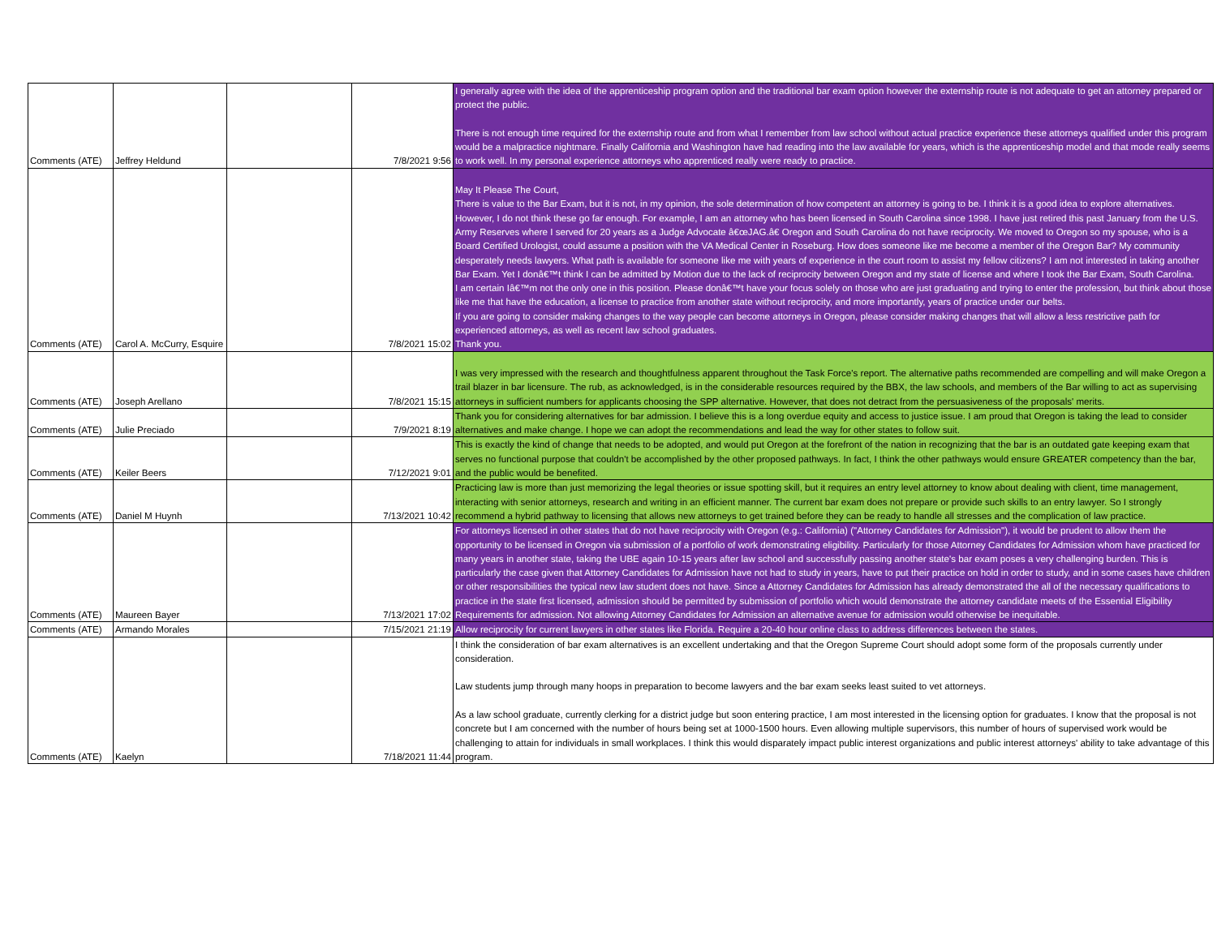| Comments (ATE) | Jeffrey Heldund | | 7/8/2021 9:56 | I generally agree with the idea of the apprenticeship program option and the traditional bar exam option however the externship route is not adequate to get an attorney prepared or protect the public. There is not enough time required for the externship route and from what I remember from law school without actual practice experience these attorneys qualified under this program would be a malpractice nightmare. Finally California and Washington have had reading into the law available for years, which is the apprenticeship model and that mode really seems to work well. In my personal experience attorneys who apprenticed really were ready to practice. |
| Comments (ATE) | Carol A. McCurry, Esquire | | 7/8/2021 15:02 | May It Please The Court, There is value to the Bar Exam, but it is not, in my opinion, the sole determination of how competent an attorney is going to be. I think it is a good idea to explore alternatives. However, I do not think these go far enough. For example, I am an attorney who has been licensed in South Carolina since 1998. I have just retired this past January from the U.S. Army Reserves where I served for 20 years as a Judge Advocate â€œJAG.â€ Oregon and South Carolina do not have reciprocity. We moved to Oregon so my spouse, who is a Board Certified Urologist, could assume a position with the VA Medical Center in Roseburg. How does someone like me become a member of the Oregon Bar? My community desperately needs lawyers. What path is available for someone like me with years of experience in the court room to assist my fellow citizens? I am not interested in taking another Bar Exam. Yet I donâ€™t think I can be admitted by Motion due to the lack of reciprocity between Oregon and my state of license and where I took the Bar Exam, South Carolina. I am certain Iâ€™m not the only one in this position. Please donâ€™t have your focus solely on those who are just graduating and trying to enter the profession, but think about those like me that have the education, a license to practice from another state without reciprocity, and more importantly, years of practice under our belts. If you are going to consider making changes to the way people can become attorneys in Oregon, please consider making changes that will allow a less restrictive path for experienced attorneys, as well as recent law school graduates. Thank you. |
| Comments (ATE) | Joseph Arellano | | 7/8/2021 15:15 | I was very impressed with the research and thoughtfulness apparent throughout the Task Force's report. The alternative paths recommended are compelling and will make Oregon a trail blazer in bar licensure. The rub, as acknowledged, is in the considerable resources required by the BBX, the law schools, and members of the Bar willing to act as supervising attorneys in sufficient numbers for applicants choosing the SPP alternative. However, that does not detract from the persuasiveness of the proposals' merits. |
| Comments (ATE) | Julie Preciado | | 7/9/2021 8:19 | Thank you for considering alternatives for bar admission. I believe this is a long overdue equity and access to justice issue. I am proud that Oregon is taking the lead to consider alternatives and make change. I hope we can adopt the recommendations and lead the way for other states to follow suit. |
| Comments (ATE) | Keiler Beers | | 7/12/2021 9:01 | This is exactly the kind of change that needs to be adopted, and would put Oregon at the forefront of the nation in recognizing that the bar is an outdated gate keeping exam that serves no functional purpose that couldn't be accomplished by the other proposed pathways. In fact, I think the other pathways would ensure GREATER competency than the bar, and the public would be benefited. |
| Comments (ATE) | Daniel M Huynh | | 7/13/2021 10:42 | Practicing law is more than just memorizing the legal theories or issue spotting skill, but it requires an entry level attorney to know about dealing with client, time management, interacting with senior attorneys, research and writing in an efficient manner. The current bar exam does not prepare or provide such skills to an entry lawyer. So I strongly recommend a hybrid pathway to licensing that allows new attorneys to get trained before they can be ready to handle all stresses and the complication of law practice. |
| Comments (ATE) | Maureen Bayer | | 7/13/2021 17:02 | For attorneys licensed in other states that do not have reciprocity with Oregon (e.g.: California) ("Attorney Candidates for Admission"), it would be prudent to allow them the opportunity to be licensed in Oregon via submission of a portfolio of work demonstrating eligibility. Particularly for those Attorney Candidates for Admission whom have practiced for many years in another state, taking the UBE again 10-15 years after law school and successfully passing another state's bar exam poses a very challenging burden. This is particularly the case given that Attorney Candidates for Admission have not had to study in years, have to put their practice on hold in order to study, and in some cases have children or other responsibilities the typical new law student does not have. Since a Attorney Candidates for Admission has already demonstrated the all of the necessary qualifications to practice in the state first licensed, admission should be permitted by submission of portfolio which would demonstrate the attorney candidate meets of the Essential Eligibility Requirements for admission. Not allowing Attorney Candidates for Admission an alternative avenue for admission would otherwise be inequitable. |
| Comments (ATE) | Armando Morales | | 7/15/2021 21:19 | Allow reciprocity for current lawyers in other states like Florida. Require a 20-40 hour online class to address differences between the states. |
| Comments (ATE) | Kaelyn | | 7/18/2021 11:44 | I think the consideration of bar exam alternatives is an excellent undertaking and that the Oregon Supreme Court should adopt some form of the proposals currently under consideration. Law students jump through many hoops in preparation to become lawyers and the bar exam seeks least suited to vet attorneys. As a law school graduate, currently clerking for a district judge but soon entering practice, I am most interested in the licensing option for graduates. I know that the proposal is not concrete but I am concerned with the number of hours being set at 1000-1500 hours. Even allowing multiple supervisors, this number of hours of supervised work would be challenging to attain for individuals in small workplaces. I think this would disparately impact public interest organizations and public interest attorneys' ability to take advantage of this program. |